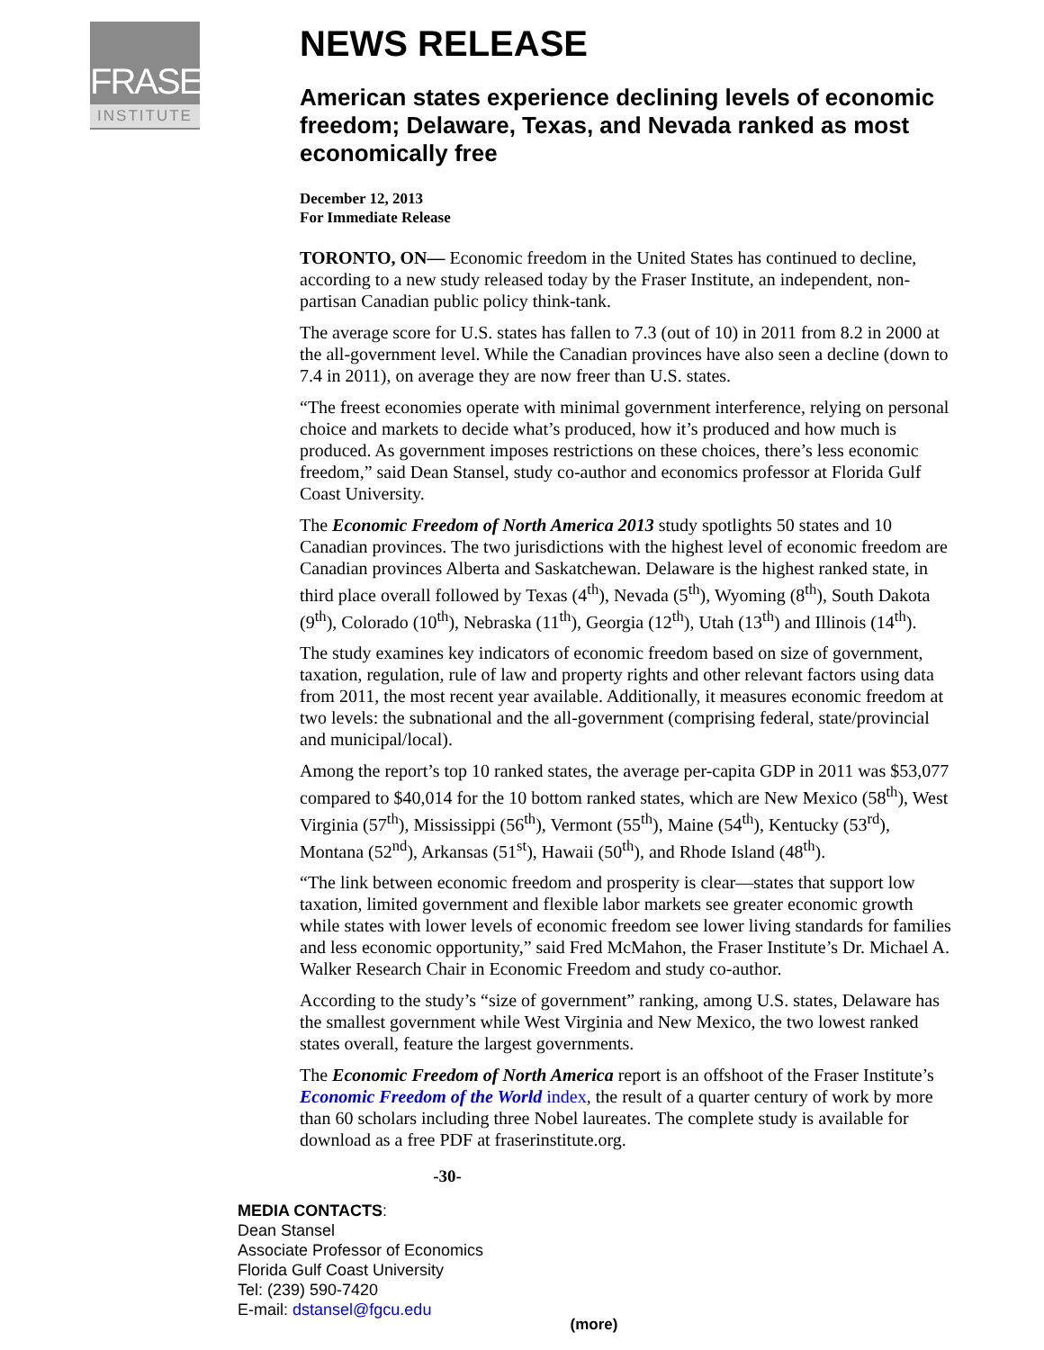FRASER
INSTITUTE
NEWS RELEASE
American states experience declining levels of economic freedom; Delaware, Texas, and Nevada ranked as most economically free
December 12, 2013
For Immediate Release
TORONTO, ON— Economic freedom in the United States has continued to decline, according to a new study released today by the Fraser Institute, an independent, non-partisan Canadian public policy think-tank.
The average score for U.S. states has fallen to 7.3 (out of 10) in 2011 from 8.2 in 2000 at the all-government level. While the Canadian provinces have also seen a decline (down to 7.4 in 2011), on average they are now freer than U.S. states.
“The freest economies operate with minimal government interference, relying on personal choice and markets to decide what’s produced, how it’s produced and how much is produced. As government imposes restrictions on these choices, there’s less economic freedom,” said Dean Stansel, study co-author and economics professor at Florida Gulf Coast University.
The Economic Freedom of North America 2013 study spotlights 50 states and 10 Canadian provinces. The two jurisdictions with the highest level of economic freedom are Canadian provinces Alberta and Saskatchewan. Delaware is the highest ranked state, in third place overall followed by Texas (4<sup>th</sup>), Nevada (5<sup>th</sup>), Wyoming (8<sup>th</sup>), South Dakota (9<sup>th</sup>), Colorado (10<sup>th</sup>), Nebraska (11<sup>th</sup>), Georgia (12<sup>th</sup>), Utah (13<sup>th</sup>) and Illinois (14<sup>th</sup>).
The study examines key indicators of economic freedom based on size of government, taxation, regulation, rule of law and property rights and other relevant factors using data from 2011, the most recent year available. Additionally, it measures economic freedom at two levels: the subnational and the all-government (comprising federal, state/provincial and municipal/local).
Among the report’s top 10 ranked states, the average per-capita GDP in 2011 was $53,077 compared to $40,014 for the 10 bottom ranked states, which are New Mexico (58<sup>th</sup>), West Virginia (57<sup>th</sup>), Mississippi (56<sup>th</sup>), Vermont (55<sup>th</sup>), Maine (54<sup>th</sup>), Kentucky (53<sup>rd</sup>), Montana (52<sup>nd</sup>), Arkansas (51<sup>st</sup>), Hawaii (50<sup>th</sup>), and Rhode Island (48<sup>th</sup>).
“The link between economic freedom and prosperity is clear—states that support low taxation, limited government and flexible labor markets see greater economic growth while states with lower levels of economic freedom see lower living standards for families and less economic opportunity,” said Fred McMahon, the Fraser Institute’s Dr. Michael A. Walker Research Chair in Economic Freedom and study co-author.
According to the study’s “size of government” ranking, among U.S. states, Delaware has the smallest government while West Virginia and New Mexico, the two lowest ranked states overall, feature the largest governments.
The Economic Freedom of North America report is an offshoot of the Fraser Institute’s Economic Freedom of the World index, the result of a quarter century of work by more than 60 scholars including three Nobel laureates. The complete study is available for download as a free PDF at fraserinstitute.org.
-30-
MEDIA CONTACTS:
Dean Stansel
Associate Professor of Economics
Florida Gulf Coast University
Tel: (239) 590-7420
E-mail: dstansel@fgcu.edu
(more)